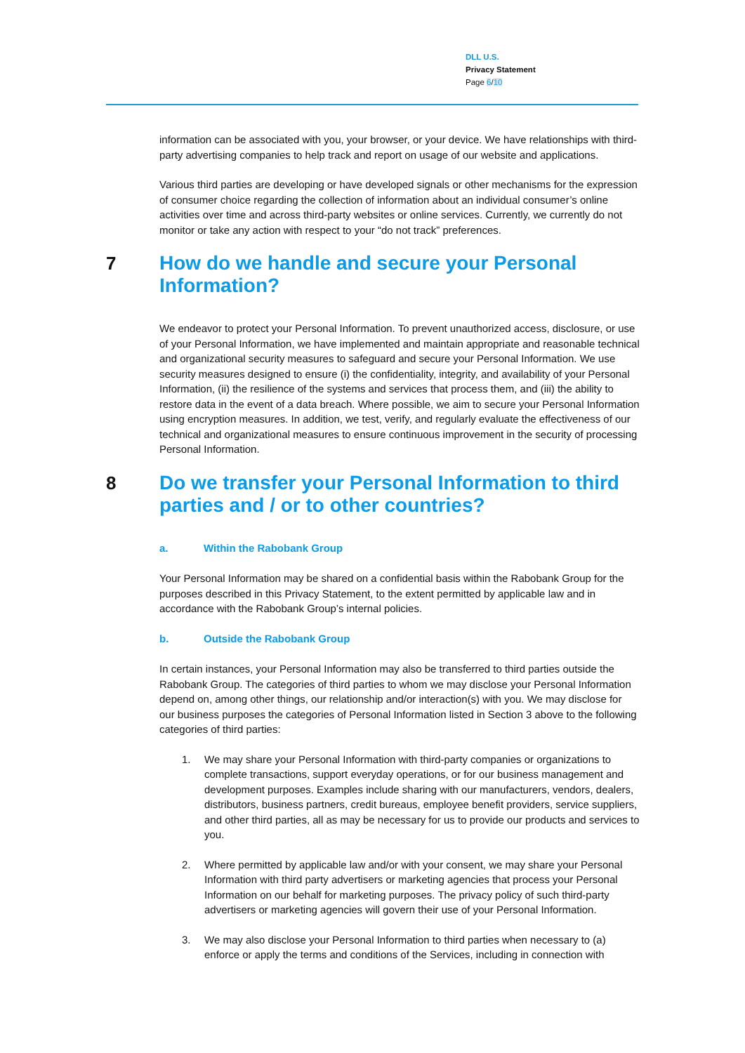DLL U.S.
Privacy Statement
Page 6/10
information can be associated with you, your browser, or your device. We have relationships with third-party advertising companies to help track and report on usage of our website and applications.
Various third parties are developing or have developed signals or other mechanisms for the expression of consumer choice regarding the collection of information about an individual consumer’s online activities over time and across third-party websites or online services. Currently, we currently do not monitor or take any action with respect to your “do not track” preferences.
7 How do we handle and secure your Personal Information?
We endeavor to protect your Personal Information. To prevent unauthorized access, disclosure, or use of your Personal Information, we have implemented and maintain appropriate and reasonable technical and organizational security measures to safeguard and secure your Personal Information. We use security measures designed to ensure (i) the confidentiality, integrity, and availability of your Personal Information, (ii) the resilience of the systems and services that process them, and (iii) the ability to restore data in the event of a data breach. Where possible, we aim to secure your Personal Information using encryption measures. In addition, we test, verify, and regularly evaluate the effectiveness of our technical and organizational measures to ensure continuous improvement in the security of processing Personal Information.
8 Do we transfer your Personal Information to third parties and / or to other countries?
a. Within the Rabobank Group
Your Personal Information may be shared on a confidential basis within the Rabobank Group for the purposes described in this Privacy Statement, to the extent permitted by applicable law and in accordance with the Rabobank Group’s internal policies.
b. Outside the Rabobank Group
In certain instances, your Personal Information may also be transferred to third parties outside the Rabobank Group. The categories of third parties to whom we may disclose your Personal Information depend on, among other things, our relationship and/or interaction(s) with you. We may disclose for our business purposes the categories of Personal Information listed in Section 3 above to the following categories of third parties:
1. We may share your Personal Information with third-party companies or organizations to complete transactions, support everyday operations, or for our business management and development purposes. Examples include sharing with our manufacturers, vendors, dealers, distributors, business partners, credit bureaus, employee benefit providers, service suppliers, and other third parties, all as may be necessary for us to provide our products and services to you.
2. Where permitted by applicable law and/or with your consent, we may share your Personal Information with third party advertisers or marketing agencies that process your Personal Information on our behalf for marketing purposes. The privacy policy of such third-party advertisers or marketing agencies will govern their use of your Personal Information.
3. We may also disclose your Personal Information to third parties when necessary to (a) enforce or apply the terms and conditions of the Services, including in connection with